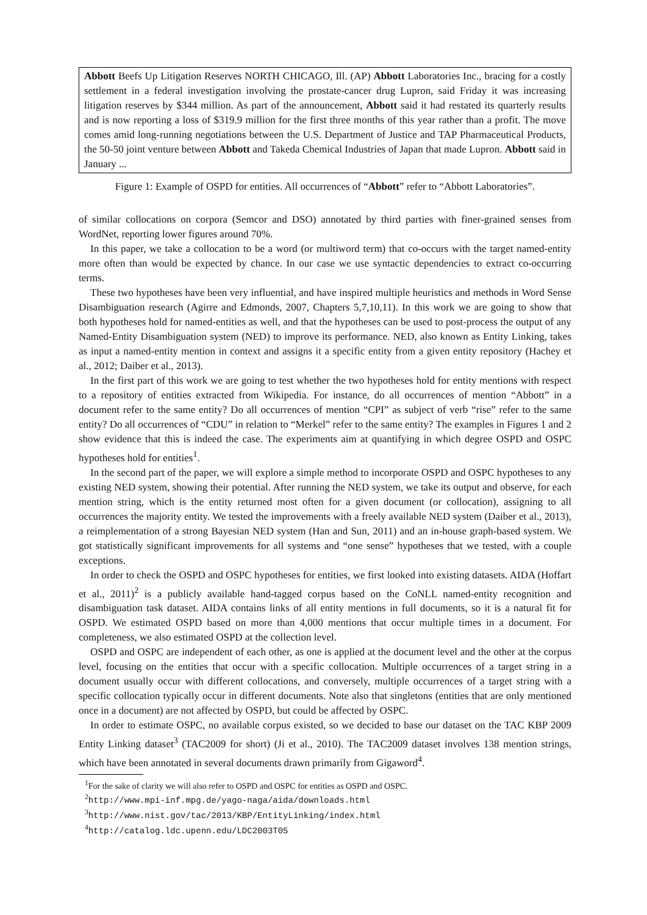Abbott Beefs Up Litigation Reserves NORTH CHICAGO, Ill. (AP) Abbott Laboratories Inc., bracing for a costly settlement in a federal investigation involving the prostate-cancer drug Lupron, said Friday it was increasing litigation reserves by $344 million. As part of the announcement, Abbott said it had restated its quarterly results and is now reporting a loss of $319.9 million for the first three months of this year rather than a profit. The move comes amid long-running negotiations between the U.S. Department of Justice and TAP Pharmaceutical Products, the 50-50 joint venture between Abbott and Takeda Chemical Industries of Japan that made Lupron. Abbott said in January ...
Figure 1: Example of OSPD for entities. All occurrences of “Abbott” refer to “Abbott Laboratories”.
of similar collocations on corpora (Semcor and DSO) annotated by third parties with finer-grained senses from WordNet, reporting lower figures around 70%.
In this paper, we take a collocation to be a word (or multiword term) that co-occurs with the target named-entity more often than would be expected by chance. In our case we use syntactic dependencies to extract co-occurring terms.
These two hypotheses have been very influential, and have inspired multiple heuristics and methods in Word Sense Disambiguation research (Agirre and Edmonds, 2007, Chapters 5,7,10,11). In this work we are going to show that both hypotheses hold for named-entities as well, and that the hypotheses can be used to post-process the output of any Named-Entity Disambiguation system (NED) to improve its performance. NED, also known as Entity Linking, takes as input a named-entity mention in context and assigns it a specific entity from a given entity repository (Hachey et al., 2012; Daiber et al., 2013).
In the first part of this work we are going to test whether the two hypotheses hold for entity mentions with respect to a repository of entities extracted from Wikipedia. For instance, do all occurrences of mention “Abbott” in a document refer to the same entity? Do all occurrences of mention “CPI” as subject of verb “rise” refer to the same entity? Do all occurrences of “CDU” in relation to “Merkel” refer to the same entity? The examples in Figures 1 and 2 show evidence that this is indeed the case. The experiments aim at quantifying in which degree OSPD and OSPC hypotheses hold for entities<sup>1</sup>.
In the second part of the paper, we will explore a simple method to incorporate OSPD and OSPC hypotheses to any existing NED system, showing their potential. After running the NED system, we take its output and observe, for each mention string, which is the entity returned most often for a given document (or collocation), assigning to all occurrences the majority entity. We tested the improvements with a freely available NED system (Daiber et al., 2013), a reimplementation of a strong Bayesian NED system (Han and Sun, 2011) and an in-house graph-based system. We got statistically significant improvements for all systems and “one sense” hypotheses that we tested, with a couple exceptions.
In order to check the OSPD and OSPC hypotheses for entities, we first looked into existing datasets. AIDA (Hoffart et al., 2011)<sup>2</sup> is a publicly available hand-tagged corpus based on the CoNLL named-entity recognition and disambiguation task dataset. AIDA contains links of all entity mentions in full documents, so it is a natural fit for OSPD. We estimated OSPD based on more than 4,000 mentions that occur multiple times in a document. For completeness, we also estimated OSPD at the collection level.
OSPD and OSPC are independent of each other, as one is applied at the document level and the other at the corpus level, focusing on the entities that occur with a specific collocation. Multiple occurrences of a target string in a document usually occur with different collocations, and conversely, multiple occurrences of a target string with a specific collocation typically occur in different documents. Note also that singletons (entities that are only mentioned once in a document) are not affected by OSPD, but could be affected by OSPC.
In order to estimate OSPC, no available corpus existed, so we decided to base our dataset on the TAC KBP 2009 Entity Linking dataset<sup>3</sup> (TAC2009 for short) (Ji et al., 2010). The TAC2009 dataset involves 138 mention strings, which have been annotated in several documents drawn primarily from Gigaword<sup>4</sup>.
<sup>1</sup> For the sake of clarity we will also refer to OSPD and OSPC for entities as OSPD and OSPC.
<sup>2</sup> http://www.mpi-inf.mpg.de/yago-naga/aida/downloads.html
<sup>3</sup> http://www.nist.gov/tac/2013/KBP/EntityLinking/index.html
<sup>4</sup> http://catalog.ldc.upenn.edu/LDC2003T05